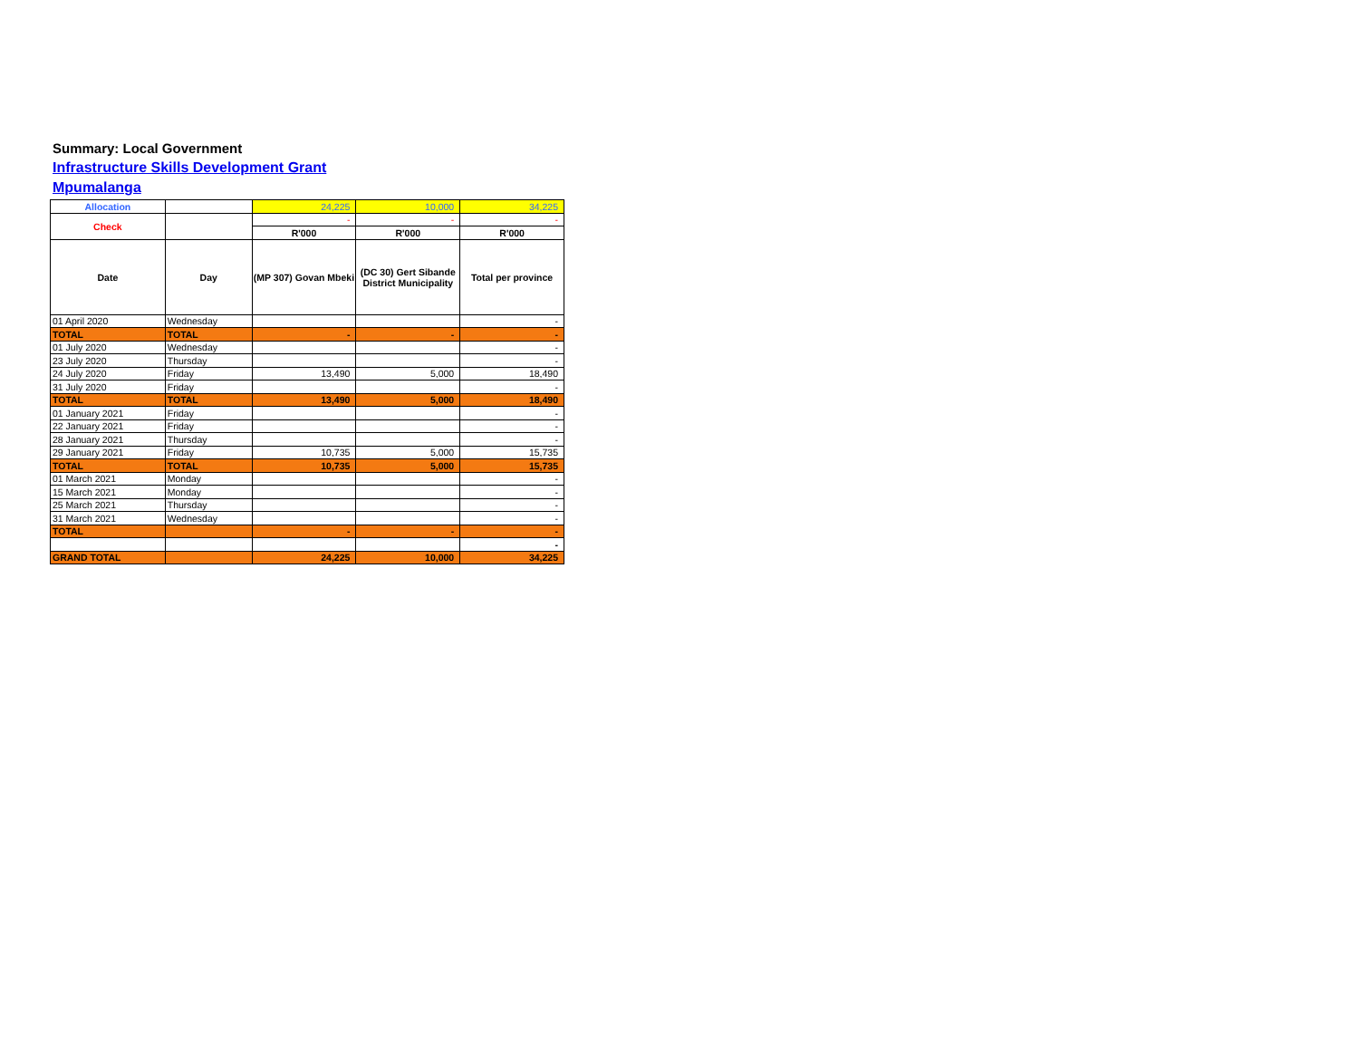Summary: Local Government
Infrastructure Skills Development Grant
Mpumalanga
| Allocation | | 24,225 | 10,000 | 34,225 |
| Check | | - | - | - |
| | | R'000 | R'000 | R'000 |
| Date | Day | (MP 307) Govan Mbeki | (DC 30) Gert Sibande District Municipality | Total per province |
| 01 April 2020 | Wednesday | | | - |
| TOTAL | TOTAL | - | - | - |
| 01 July 2020 | Wednesday | | | - |
| 23 July 2020 | Thursday | | | - |
| 24 July 2020 | Friday | 13,490 | 5,000 | 18,490 |
| 31 July 2020 | Friday | | | - |
| TOTAL | TOTAL | 13,490 | 5,000 | 18,490 |
| 01 January 2021 | Friday | | | - |
| 22 January 2021 | Friday | | | - |
| 28 January 2021 | Thursday | | | - |
| 29 January 2021 | Friday | 10,735 | 5,000 | 15,735 |
| TOTAL | TOTAL | 10,735 | 5,000 | 15,735 |
| 01 March 2021 | Monday | | | - |
| 15 March 2021 | Monday | | | - |
| 25 March 2021 | Thursday | | | - |
| 31 March 2021 | Wednesday | | | - |
| TOTAL | | - | - | - |
| | | | | - |
| GRAND TOTAL | | 24,225 | 10,000 | 34,225 |